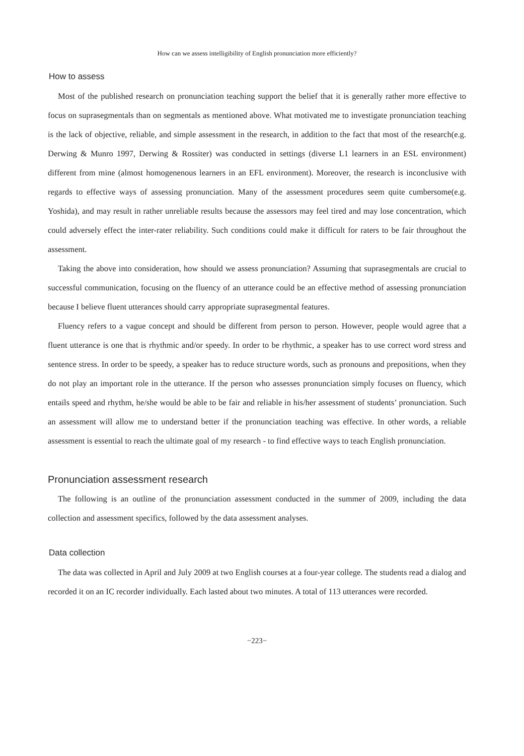How can we assess intelligibility of English pronunciation more efficiently?
How to assess
Most of the published research on pronunciation teaching support the belief that it is generally rather more effective to focus on suprasegmentals than on segmentals as mentioned above. What motivated me to investigate pronunciation teaching is the lack of objective, reliable, and simple assessment in the research, in addition to the fact that most of the research(e.g. Derwing & Munro 1997, Derwing & Rossiter) was conducted in settings (diverse L1 learners in an ESL environment) different from mine (almost homogenenous learners in an EFL environment). Moreover, the research is inconclusive with regards to effective ways of assessing pronunciation. Many of the assessment procedures seem quite cumbersome(e.g. Yoshida), and may result in rather unreliable results because the assessors may feel tired and may lose concentration, which could adversely effect the inter-rater reliability. Such conditions could make it difficult for raters to be fair throughout the assessment.
Taking the above into consideration, how should we assess pronunciation? Assuming that suprasegmentals are crucial to successful communication, focusing on the fluency of an utterance could be an effective method of assessing pronunciation because I believe fluent utterances should carry appropriate suprasegmental features.
Fluency refers to a vague concept and should be different from person to person. However, people would agree that a fluent utterance is one that is rhythmic and/or speedy. In order to be rhythmic, a speaker has to use correct word stress and sentence stress. In order to be speedy, a speaker has to reduce structure words, such as pronouns and prepositions, when they do not play an important role in the utterance. If the person who assesses pronunciation simply focuses on fluency, which entails speed and rhythm, he/she would be able to be fair and reliable in his/her assessment of students’ pronunciation. Such an assessment will allow me to understand better if the pronunciation teaching was effective. In other words, a reliable assessment is essential to reach the ultimate goal of my research - to find effective ways to teach English pronunciation.
Pronunciation assessment research
The following is an outline of the pronunciation assessment conducted in the summer of 2009, including the data collection and assessment specifics, followed by the data assessment analyses.
Data collection
The data was collected in April and July 2009 at two English courses at a four-year college. The students read a dialog and recorded it on an IC recorder individually. Each lasted about two minutes. A total of 113 utterances were recorded.
−223−